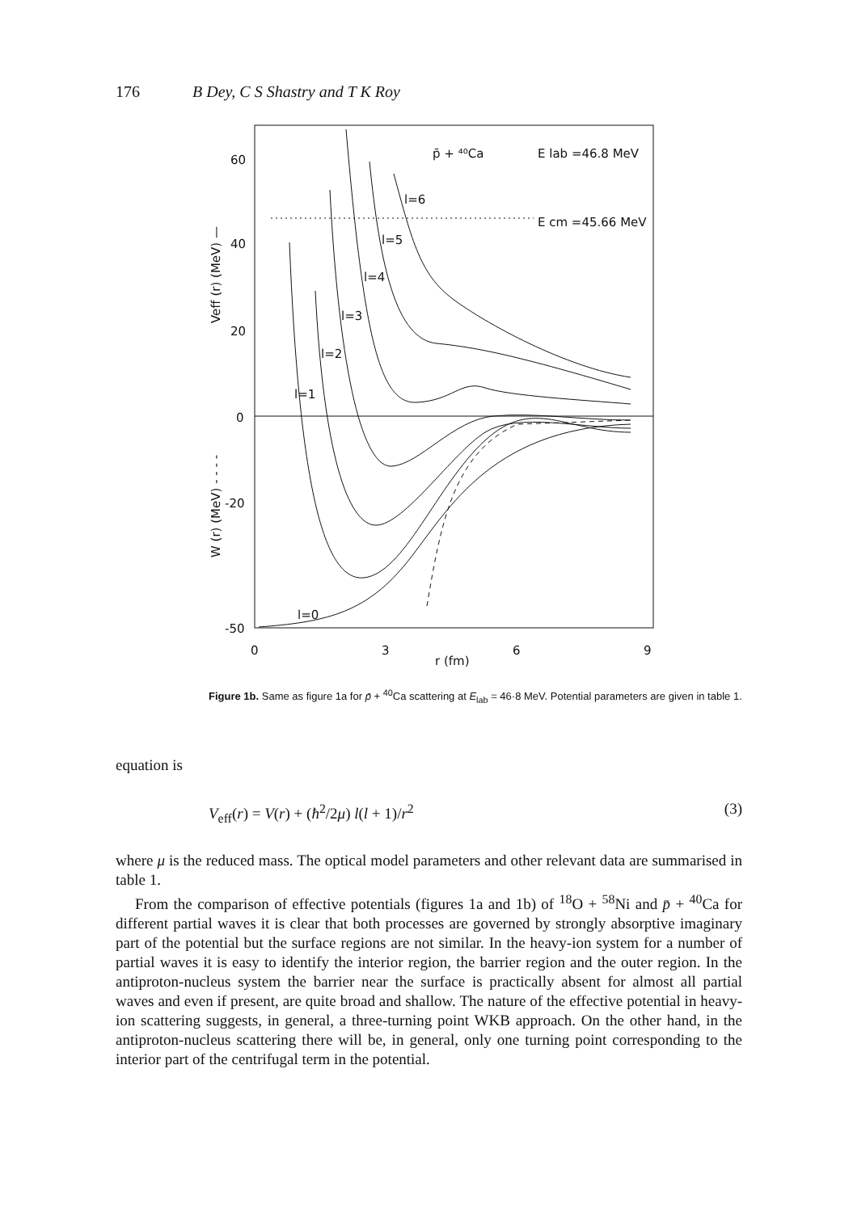176 B Dey, C S Shastry and T K Roy
60
40
20
0
-20
-50
0
3
r (fm)
6
9
p̄ + ⁴⁰Ca
E lab =46.8 MeV
E cm =45.66 MeV
l=6
l=5
l=4
l=3
l=2
l=1
l=0
Veff (r) (MeV) —
W (r) (MeV) - - - -
Figure 1b. Same as figure 1a for p̄ + <sup>40</sup>Ca scattering at E<sub>lab</sub> = 46·8 MeV. Potential parameters are given in table 1.
equation is
V<sub>eff</sub>(r) = V(r) + (ħ<sup>2</sup>/2μ) l(l + 1)/r<sup>2</sup> (3)
where μ is the reduced mass. The optical model parameters and other relevant data are summarised in table 1.
From the comparison of effective potentials (figures 1a and 1b) of <sup>18</sup>O + <sup>58</sup>Ni and p̄ + <sup>40</sup>Ca for different partial waves it is clear that both processes are governed by strongly absorptive imaginary part of the potential but the surface regions are not similar. In the heavy-ion system for a number of partial waves it is easy to identify the interior region, the barrier region and the outer region. In the antiproton-nucleus system the barrier near the surface is practically absent for almost all partial waves and even if present, are quite broad and shallow. The nature of the effective potential in heavy-ion scattering suggests, in general, a three-turning point WKB approach. On the other hand, in the antiproton-nucleus scattering there will be, in general, only one turning point corresponding to the interior part of the centrifugal term in the potential.